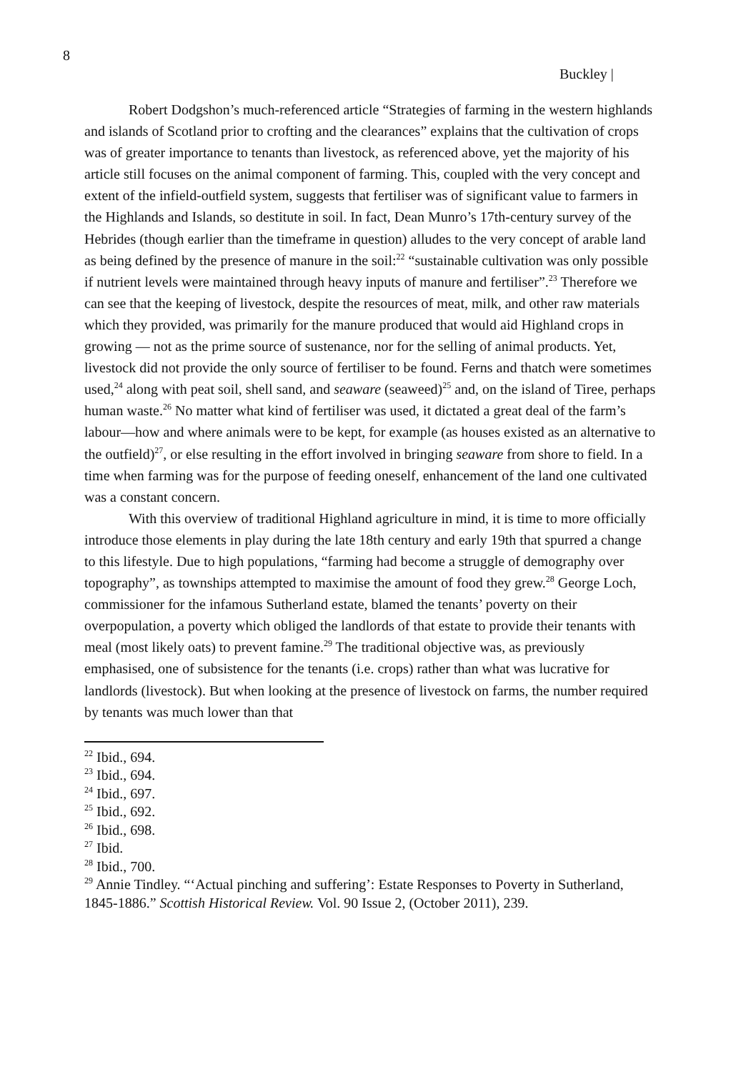8
Buckley |
Robert Dodgshon’s much-referenced article “Strategies of farming in the western highlands and islands of Scotland prior to crofting and the clearances” explains that the cultivation of crops was of greater importance to tenants than livestock, as referenced above, yet the majority of his article still focuses on the animal component of farming. This, coupled with the very concept and extent of the infield-outfield system, suggests that fertiliser was of significant value to farmers in the Highlands and Islands, so destitute in soil. In fact, Dean Munro’s 17th-century survey of the Hebrides (though earlier than the timeframe in question) alludes to the very concept of arable land as being defined by the presence of manure in the soil:<sup>22</sup> “sustainable cultivation was only possible if nutrient levels were maintained through heavy inputs of manure and fertiliser”.<sup>23</sup> Therefore we can see that the keeping of livestock, despite the resources of meat, milk, and other raw materials which they provided, was primarily for the manure produced that would aid Highland crops in growing — not as the prime source of sustenance, nor for the selling of animal products. Yet, livestock did not provide the only source of fertiliser to be found. Ferns and thatch were sometimes used,<sup>24</sup> along with peat soil, shell sand, and seaware (seaweed)<sup>25</sup> and, on the island of Tiree, perhaps human waste.<sup>26</sup> No matter what kind of fertiliser was used, it dictated a great deal of the farm’s labour—how and where animals were to be kept, for example (as houses existed as an alternative to the outfield)<sup>27</sup>, or else resulting in the effort involved in bringing seaware from shore to field. In a time when farming was for the purpose of feeding oneself, enhancement of the land one cultivated was a constant concern.
With this overview of traditional Highland agriculture in mind, it is time to more officially introduce those elements in play during the late 18th century and early 19th that spurred a change to this lifestyle. Due to high populations, “farming had become a struggle of demography over topography”, as townships attempted to maximise the amount of food they grew.<sup>28</sup> George Loch, commissioner for the infamous Sutherland estate, blamed the tenants’ poverty on their overpopulation, a poverty which obliged the landlords of that estate to provide their tenants with meal (most likely oats) to prevent famine.<sup>29</sup> The traditional objective was, as previously emphasised, one of subsistence for the tenants (i.e. crops) rather than what was lucrative for landlords (livestock). But when looking at the presence of livestock on farms, the number required by tenants was much lower than that
<sup>22</sup> Ibid., 694.
<sup>23</sup> Ibid., 694.
<sup>24</sup> Ibid., 697.
<sup>25</sup> Ibid., 692.
<sup>26</sup> Ibid., 698.
<sup>27</sup> Ibid.
<sup>28</sup> Ibid., 700.
<sup>29</sup> Annie Tindley. “‘Actual pinching and suffering’: Estate Responses to Poverty in Sutherland, 1845-1886.” Scottish Historical Review. Vol. 90 Issue 2, (October 2011), 239.